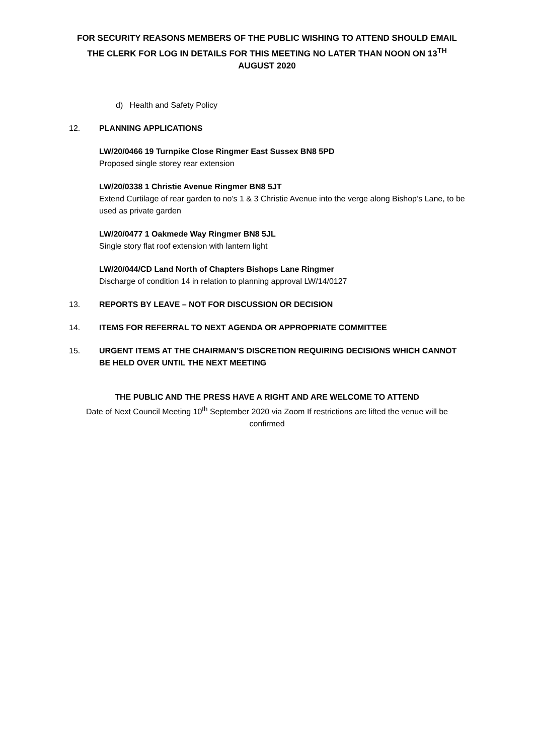FOR SECURITY REASONS MEMBERS OF THE PUBLIC WISHING TO ATTEND SHOULD EMAIL THE CLERK FOR LOG IN DETAILS FOR THIS MEETING NO LATER THAN NOON ON 13<sup>TH</sup> AUGUST 2020
d) Health and Safety Policy
12. PLANNING APPLICATIONS
LW/20/0466 19 Turnpike Close Ringmer East Sussex BN8 5PD
Proposed single storey rear extension
LW/20/0338 1 Christie Avenue Ringmer BN8 5JT
Extend Curtilage of rear garden to no’s 1 & 3 Christie Avenue into the verge along Bishop’s Lane, to be used as private garden
LW/20/0477 1 Oakmede Way Ringmer BN8 5JL
Single story flat roof extension with lantern light
LW/20/044/CD Land North of Chapters Bishops Lane Ringmer
Discharge of condition 14 in relation to planning approval LW/14/0127
13. REPORTS BY LEAVE – NOT FOR DISCUSSION OR DECISION
14. ITEMS FOR REFERRAL TO NEXT AGENDA OR APPROPRIATE COMMITTEE
15. URGENT ITEMS AT THE CHAIRMAN’S DISCRETION REQUIRING DECISIONS WHICH CANNOT BE HELD OVER UNTIL THE NEXT MEETING
THE PUBLIC AND THE PRESS HAVE A RIGHT AND ARE WELCOME TO ATTEND
Date of Next Council Meeting 10<sup>th</sup> September 2020 via Zoom If restrictions are lifted the venue will be confirmed